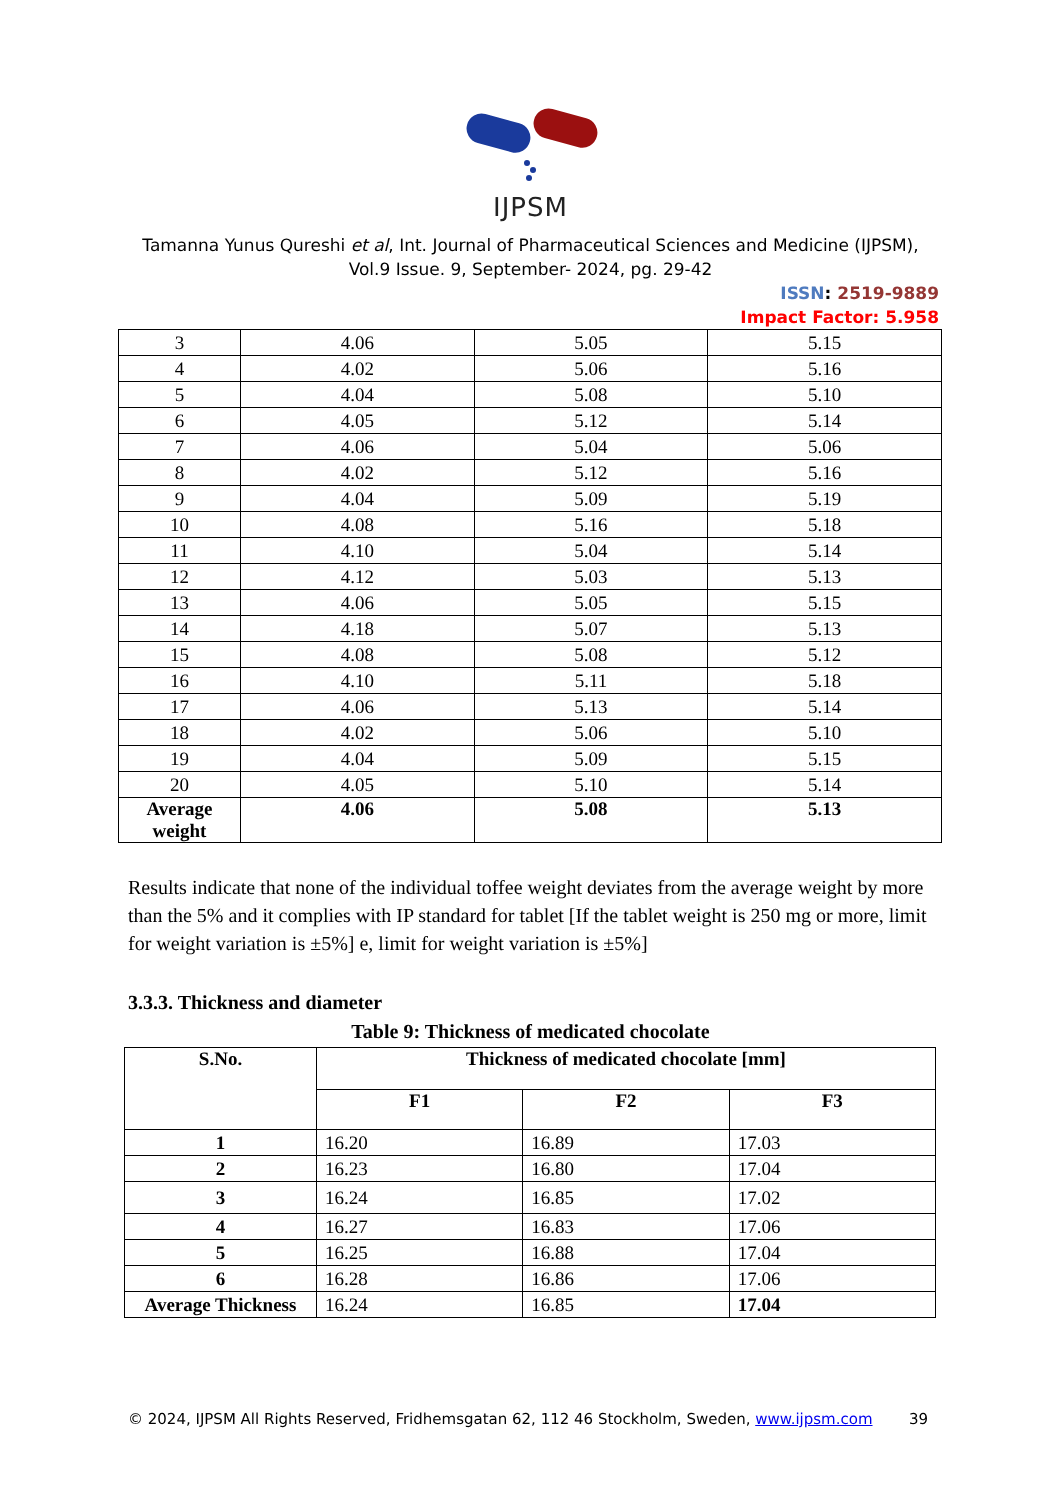IJPSM
Tamanna Yunus Qureshi et al, Int. Journal of Pharmaceutical Sciences and Medicine (IJPSM),
Vol.9 Issue. 9, September- 2024, pg. 29-42
ISSN: 2519-9889
Impact Factor: 5.958
| 3 | 4.06 | 5.05 | 5.15 |
| 4 | 4.02 | 5.06 | 5.16 |
| 5 | 4.04 | 5.08 | 5.10 |
| 6 | 4.05 | 5.12 | 5.14 |
| 7 | 4.06 | 5.04 | 5.06 |
| 8 | 4.02 | 5.12 | 5.16 |
| 9 | 4.04 | 5.09 | 5.19 |
| 10 | 4.08 | 5.16 | 5.18 |
| 11 | 4.10 | 5.04 | 5.14 |
| 12 | 4.12 | 5.03 | 5.13 |
| 13 | 4.06 | 5.05 | 5.15 |
| 14 | 4.18 | 5.07 | 5.13 |
| 15 | 4.08 | 5.08 | 5.12 |
| 16 | 4.10 | 5.11 | 5.18 |
| 17 | 4.06 | 5.13 | 5.14 |
| 18 | 4.02 | 5.06 | 5.10 |
| 19 | 4.04 | 5.09 | 5.15 |
| 20 | 4.05 | 5.10 | 5.14 |
| Average weight | 4.06 | 5.08 | 5.13 |
Results indicate that none of the individual toffee weight deviates from the average weight by more than the 5% and it complies with IP standard for tablet [If the tablet weight is 250 mg or more, limit for weight variation is ±5%] e, limit for weight variation is ±5%]
3.3.3. Thickness and diameter
Table 9: Thickness of medicated chocolate
| S.No. | Thickness of medicated chocolate [mm] | | |
| --- | --- | --- | --- |
| | F1 | F2 | F3 |
| 1 | 16.20 | 16.89 | 17.03 |
| 2 | 16.23 | 16.80 | 17.04 |
| 3 | 16.24 | 16.85 | 17.02 |
| 4 | 16.27 | 16.83 | 17.06 |
| 5 | 16.25 | 16.88 | 17.04 |
| 6 | 16.28 | 16.86 | 17.06 |
| Average Thickness | 16.24 | 16.85 | 17.04 |
© 2024, IJPSM All Rights Reserved, Fridhemsgatan 62, 112 46 Stockholm, Sweden, www.ijpsm.com 39